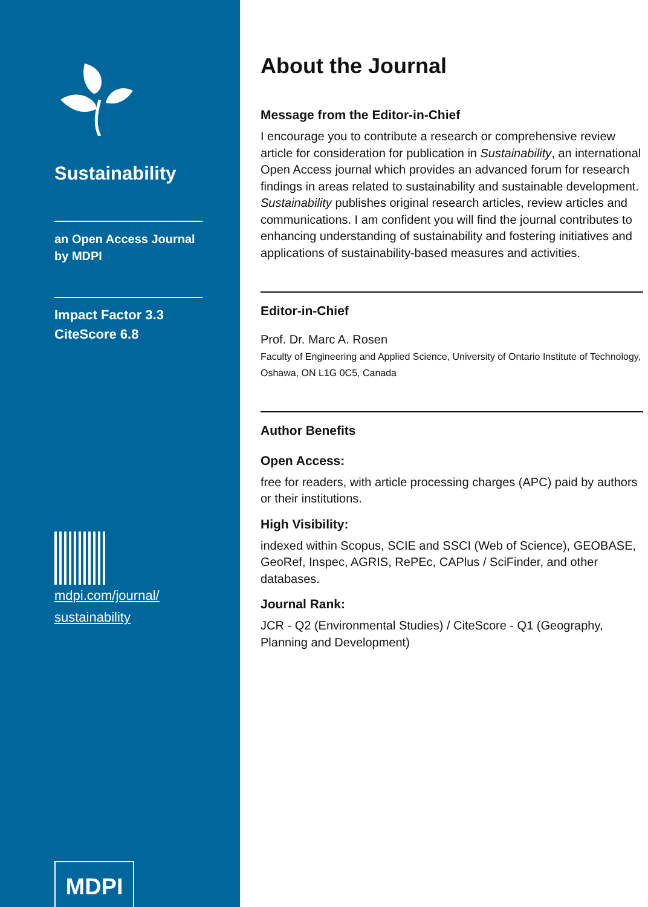Sustainability
an Open Access Journal
by MDPI
Impact Factor 3.3
CiteScore 6.8
mdpi.com/journal/
sustainability
MDPI
About the Journal
Message from the Editor-in-Chief
I encourage you to contribute a research or comprehensive review article for consideration for publication in Sustainability, an international Open Access journal which provides an advanced forum for research findings in areas related to sustainability and sustainable development. Sustainability publishes original research articles, review articles and communications. I am confident you will find the journal contributes to enhancing understanding of sustainability and fostering initiatives and applications of sustainability-based measures and activities.
Editor-in-Chief
Prof. Dr. Marc A. Rosen
Faculty of Engineering and Applied Science, University of Ontario Institute of Technology, Oshawa, ON L1G 0C5, Canada
Author Benefits
Open Access:
free for readers, with article processing charges (APC) paid by authors or their institutions.
High Visibility:
indexed within Scopus, SCIE and SSCI (Web of Science), GEOBASE, GeoRef, Inspec, AGRIS, RePEc, CAPlus / SciFinder, and other databases.
Journal Rank:
JCR - Q2 (Environmental Studies) / CiteScore - Q1 (Geography, Planning and Development)